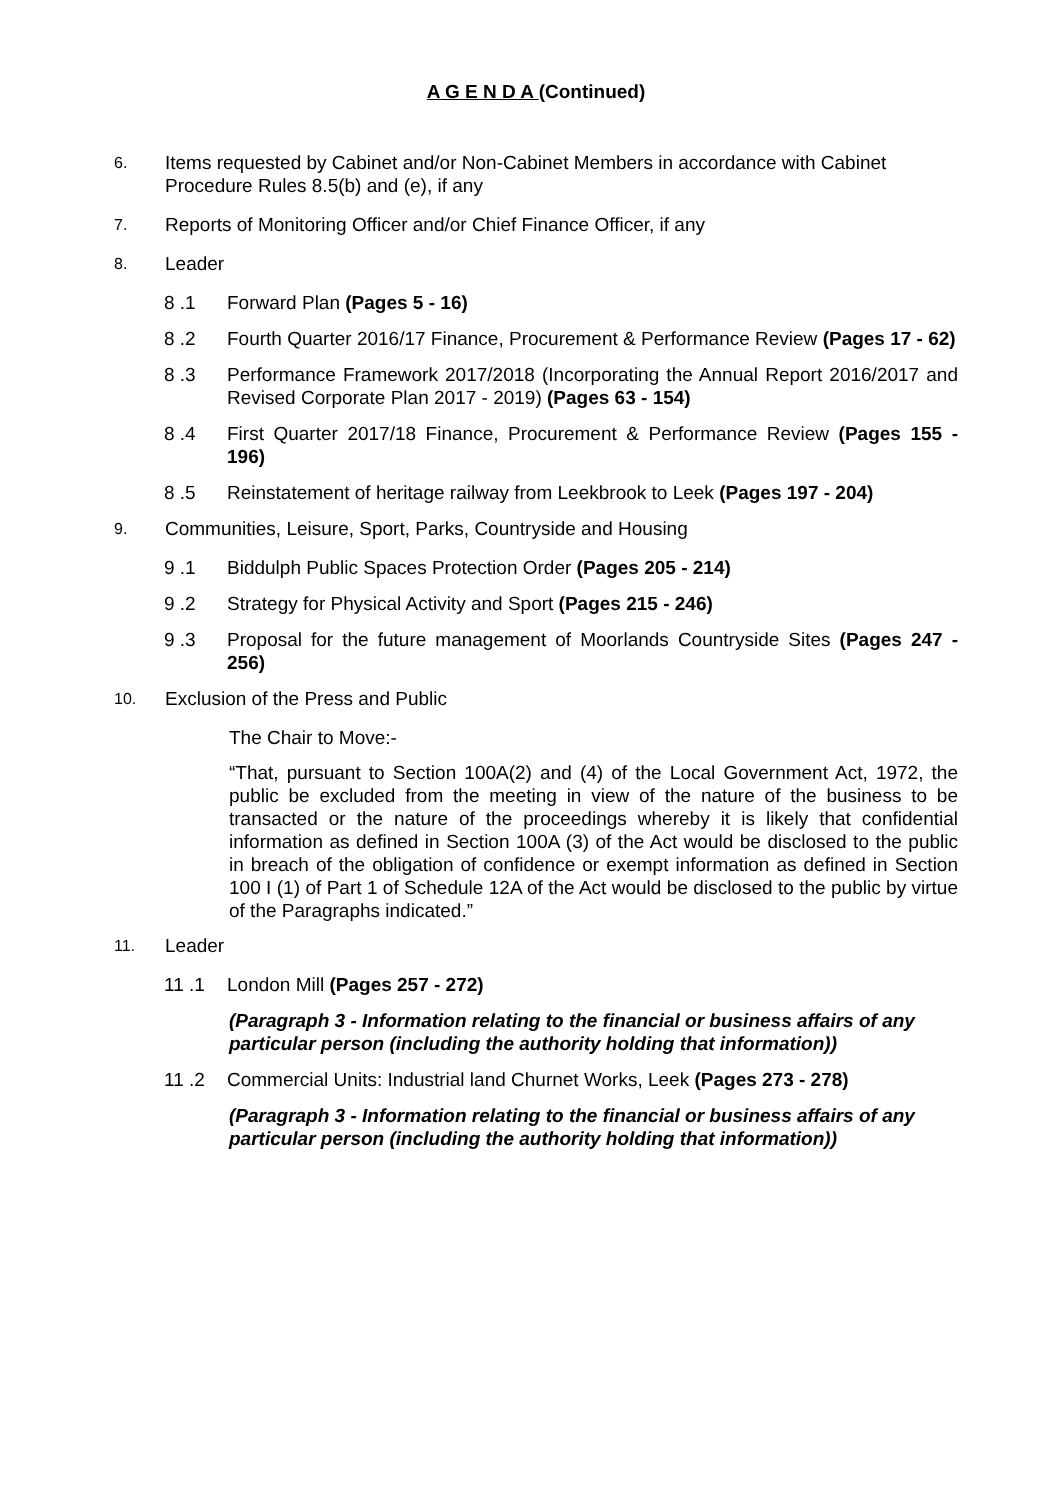A G E N D A (Continued)
6.
Items requested by Cabinet and/or Non-Cabinet Members in accordance with Cabinet Procedure Rules 8.5(b) and (e), if any
7.
Reports of Monitoring Officer and/or Chief Finance Officer, if any
8.
Leader
8 .1 Forward Plan (Pages 5 - 16)
8 .2 Fourth Quarter 2016/17 Finance, Procurement & Performance Review (Pages 17 - 62)
8 .3 Performance Framework 2017/2018 (Incorporating the Annual Report 2016/2017 and Revised Corporate Plan 2017 - 2019) (Pages 63 - 154)
8 .4 First Quarter 2017/18 Finance, Procurement & Performance Review (Pages 155 - 196)
8 .5 Reinstatement of heritage railway from Leekbrook to Leek (Pages 197 - 204)
9.
Communities, Leisure, Sport, Parks, Countryside and Housing
9 .1 Biddulph Public Spaces Protection Order (Pages 205 - 214)
9 .2 Strategy for Physical Activity and Sport (Pages 215 - 246)
9 .3 Proposal for the future management of Moorlands Countryside Sites (Pages 247 - 256)
10.
Exclusion of the Press and Public
The Chair to Move:-
“That, pursuant to Section 100A(2) and (4) of the Local Government Act, 1972, the public be excluded from the meeting in view of the nature of the business to be transacted or the nature of the proceedings whereby it is likely that confidential information as defined in Section 100A (3) of the Act would be disclosed to the public in breach of the obligation of confidence or exempt information as defined in Section 100 I (1) of Part 1 of Schedule 12A of the Act would be disclosed to the public by virtue of the Paragraphs indicated.”
11.
Leader
11 .1 London Mill (Pages 257 - 272)
(Paragraph 3 - Information relating to the financial or business affairs of any particular person (including the authority holding that information))
11 .2 Commercial Units: Industrial land Churnet Works, Leek (Pages 273 - 278)
(Paragraph 3 - Information relating to the financial or business affairs of any particular person (including the authority holding that information))